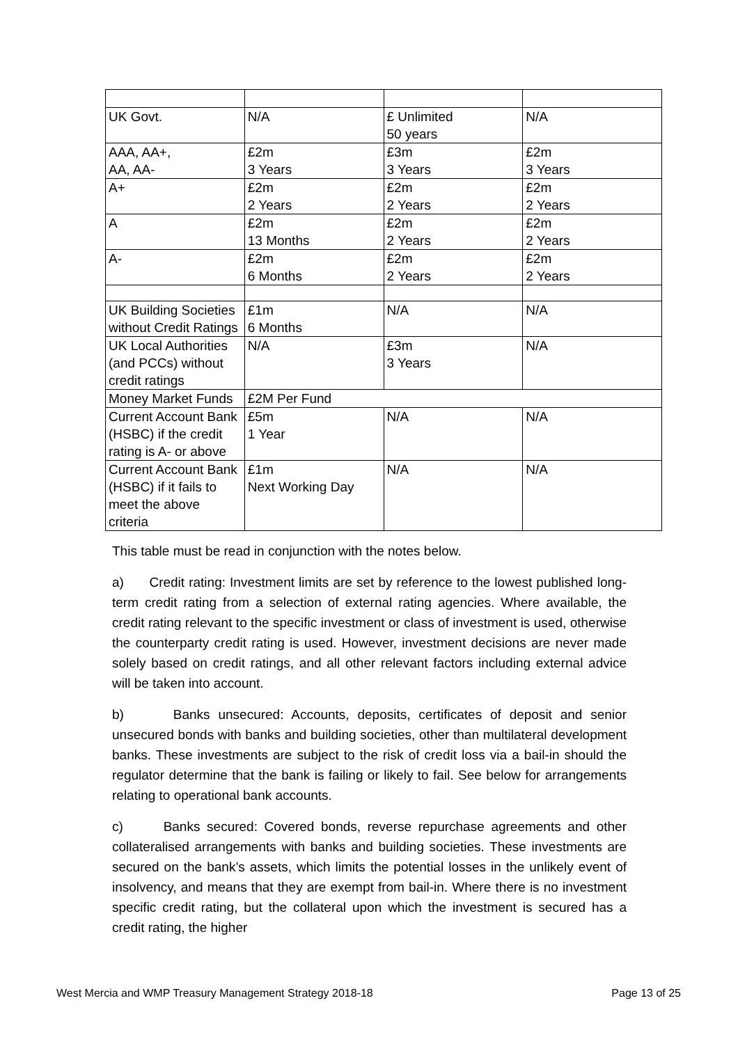| UK Govt. | N/A | £ Unlimited 50 years | N/A |
| AAA, AA+, AA, AA- | £2m 3 Years | £3m 3 Years | £2m 3 Years |
| A+ | £2m 2 Years | £2m 2 Years | £2m 2 Years |
| A | £2m 13 Months | £2m 2 Years | £2m 2 Years |
| A- | £2m 6 Months | £2m 2 Years | £2m 2 Years |
| UK Building Societies without Credit Ratings | £1m 6 Months | N/A | N/A |
| UK Local Authorities (and PCCs) without credit ratings | N/A | £3m 3 Years | N/A |
| Money Market Funds | £2M Per Fund | | |
| Current Account Bank (HSBC) if the credit rating is A- or above | £5m 1 Year | N/A | N/A |
| Current Account Bank (HSBC) if it fails to meet the above criteria | £1m Next Working Day | N/A | N/A |
This table must be read in conjunction with the notes below.
a) Credit rating: Investment limits are set by reference to the lowest published long-term credit rating from a selection of external rating agencies. Where available, the credit rating relevant to the specific investment or class of investment is used, otherwise the counterparty credit rating is used. However, investment decisions are never made solely based on credit ratings, and all other relevant factors including external advice will be taken into account.
b) Banks unsecured: Accounts, deposits, certificates of deposit and senior unsecured bonds with banks and building societies, other than multilateral development banks. These investments are subject to the risk of credit loss via a bail-in should the regulator determine that the bank is failing or likely to fail. See below for arrangements relating to operational bank accounts.
c) Banks secured: Covered bonds, reverse repurchase agreements and other collateralised arrangements with banks and building societies. These investments are secured on the bank’s assets, which limits the potential losses in the unlikely event of insolvency, and means that they are exempt from bail-in. Where there is no investment specific credit rating, but the collateral upon which the investment is secured has a credit rating, the higher
West Mercia and WMP Treasury Management Strategy 2018-18 Page 13 of 25